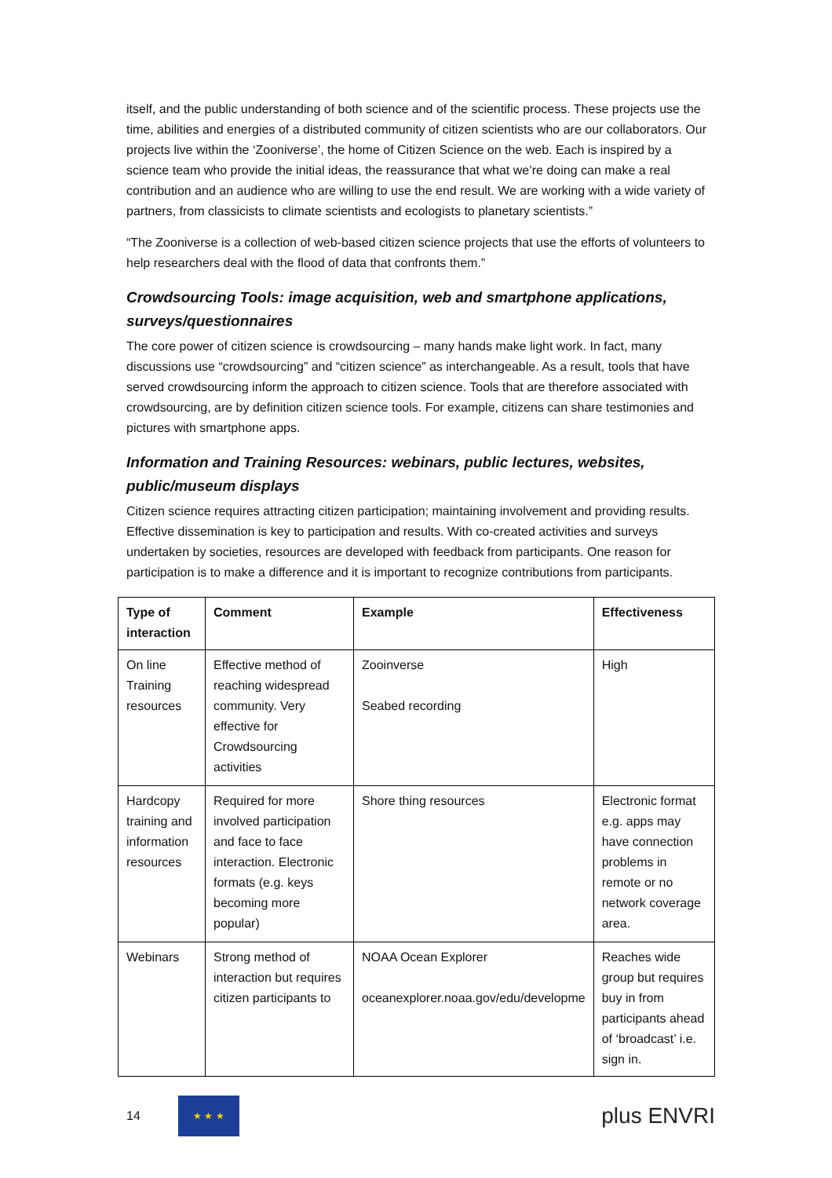itself, and the public understanding of both science and of the scientific process. These projects use the time, abilities and energies of a distributed community of citizen scientists who are our collaborators. Our projects live within the ‘Zooniverse’, the home of Citizen Science on the web. Each is inspired by a science team who provide the initial ideas, the reassurance that what we’re doing can make a real contribution and an audience who are willing to use the end result. We are working with a wide variety of partners, from classicists to climate scientists and ecologists to planetary scientists.”
“The Zooniverse is a collection of web-based citizen science projects that use the efforts of volunteers to help researchers deal with the flood of data that confronts them.”
Crowdsourcing Tools: image acquisition, web and smartphone applications, surveys/questionnaires
The core power of citizen science is crowdsourcing – many hands make light work. In fact, many discussions use “crowdsourcing” and “citizen science” as interchangeable. As a result, tools that have served crowdsourcing inform the approach to citizen science. Tools that are therefore associated with crowdsourcing, are by definition citizen science tools. For example, citizens can share testimonies and pictures with smartphone apps.
Information and Training Resources: webinars, public lectures, websites, public/museum displays
Citizen science requires attracting citizen participation; maintaining involvement and providing results. Effective dissemination is key to participation and results. With co-created activities and surveys undertaken by societies, resources are developed with feedback from participants. One reason for participation is to make a difference and it is important to recognize contributions from participants.
| Type of interaction | Comment | Example | Effectiveness |
| --- | --- | --- | --- |
| On line Training resources | Effective method of reaching widespread community. Very effective for Crowdsourcing activities | Zooinverse Seabed recording | High |
| Hardcopy training and information resources | Required for more involved participation and face to face interaction. Electronic formats (e.g. keys becoming more popular) | Shore thing resources | Electronic format e.g. apps may have connection problems in remote or no network coverage area. |
| Webinars | Strong method of interaction but requires citizen participants to | NOAA Ocean Explorer oceanexplorer.noaa.gov/edu/developme | Reaches wide group but requires buy in from participants ahead of ‘broadcast’ i.e. sign in. |
14
★ ★ ★
plus ENVRI